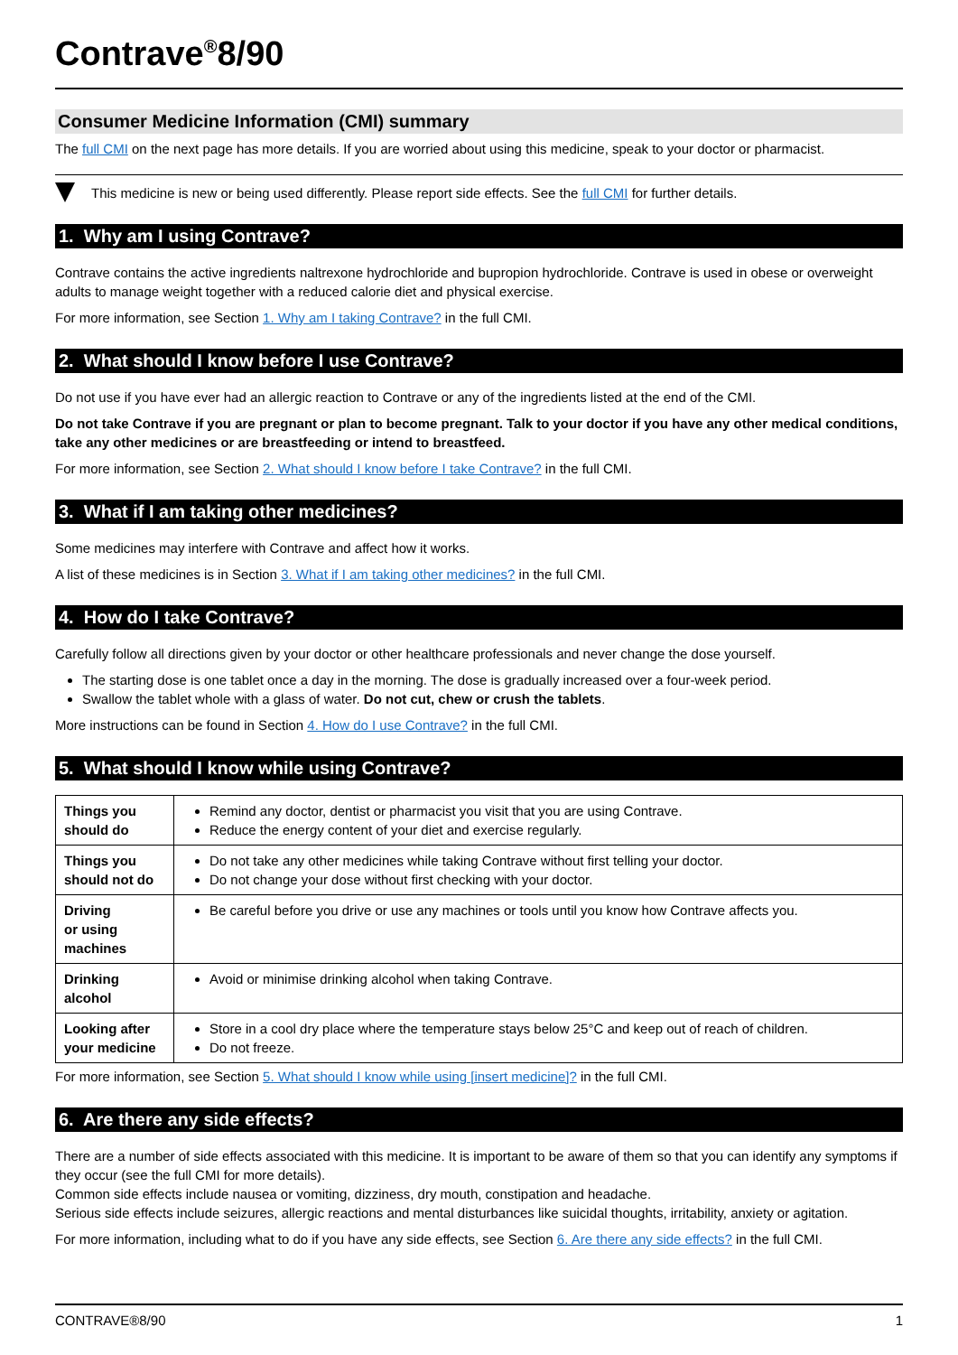Contrave<sup>®</sup>8/90
Consumer Medicine Information (CMI) summary
The full CMI on the next page has more details. If you are worried about using this medicine, speak to your doctor or pharmacist.
This medicine is new or being used differently. Please report side effects. See the full CMI for further details.
1. Why am I using Contrave?
Contrave contains the active ingredients naltrexone hydrochloride and bupropion hydrochloride. Contrave is used in obese or overweight adults to manage weight together with a reduced calorie diet and physical exercise.
For more information, see Section 1. Why am I taking Contrave? in the full CMI.
2. What should I know before I use Contrave?
Do not use if you have ever had an allergic reaction to Contrave or any of the ingredients listed at the end of the CMI.
Do not take Contrave if you are pregnant or plan to become pregnant. Talk to your doctor if you have any other medical conditions, take any other medicines or are breastfeeding or intend to breastfeed.
For more information, see Section 2. What should I know before I take Contrave? in the full CMI.
3. What if I am taking other medicines?
Some medicines may interfere with Contrave and affect how it works.
A list of these medicines is in Section 3. What if I am taking other medicines? in the full CMI.
4. How do I take Contrave?
Carefully follow all directions given by your doctor or other healthcare professionals and never change the dose yourself.
The starting dose is one tablet once a day in the morning. The dose is gradually increased over a four-week period.
Swallow the tablet whole with a glass of water. Do not cut, chew or crush the tablets.
More instructions can be found in Section 4. How do I use Contrave? in the full CMI.
5. What should I know while using Contrave?
| Things you should do | Remind any doctor, dentist or pharmacist you visit that you are using Contrave. Reduce the energy content of your diet and exercise regularly. |
| Things you should not do | Do not take any other medicines while taking Contrave without first telling your doctor. Do not change your dose without first checking with your doctor. |
| Driving or using machines | Be careful before you drive or use any machines or tools until you know how Contrave affects you. |
| Drinking alcohol | Avoid or minimise drinking alcohol when taking Contrave. |
| Looking after your medicine | Store in a cool dry place where the temperature stays below 25°C and keep out of reach of children. Do not freeze. |
For more information, see Section 5. What should I know while using [insert medicine]? in the full CMI.
6. Are there any side effects?
There are a number of side effects associated with this medicine. It is important to be aware of them so that you can identify any symptoms if they occur (see the full CMI for more details).
Common side effects include nausea or vomiting, dizziness, dry mouth, constipation and headache.
Serious side effects include seizures, allergic reactions and mental disturbances like suicidal thoughts, irritability, anxiety or agitation.
For more information, including what to do if you have any side effects, see Section 6. Are there any side effects? in the full CMI.
CONTRAVE®8/90 1